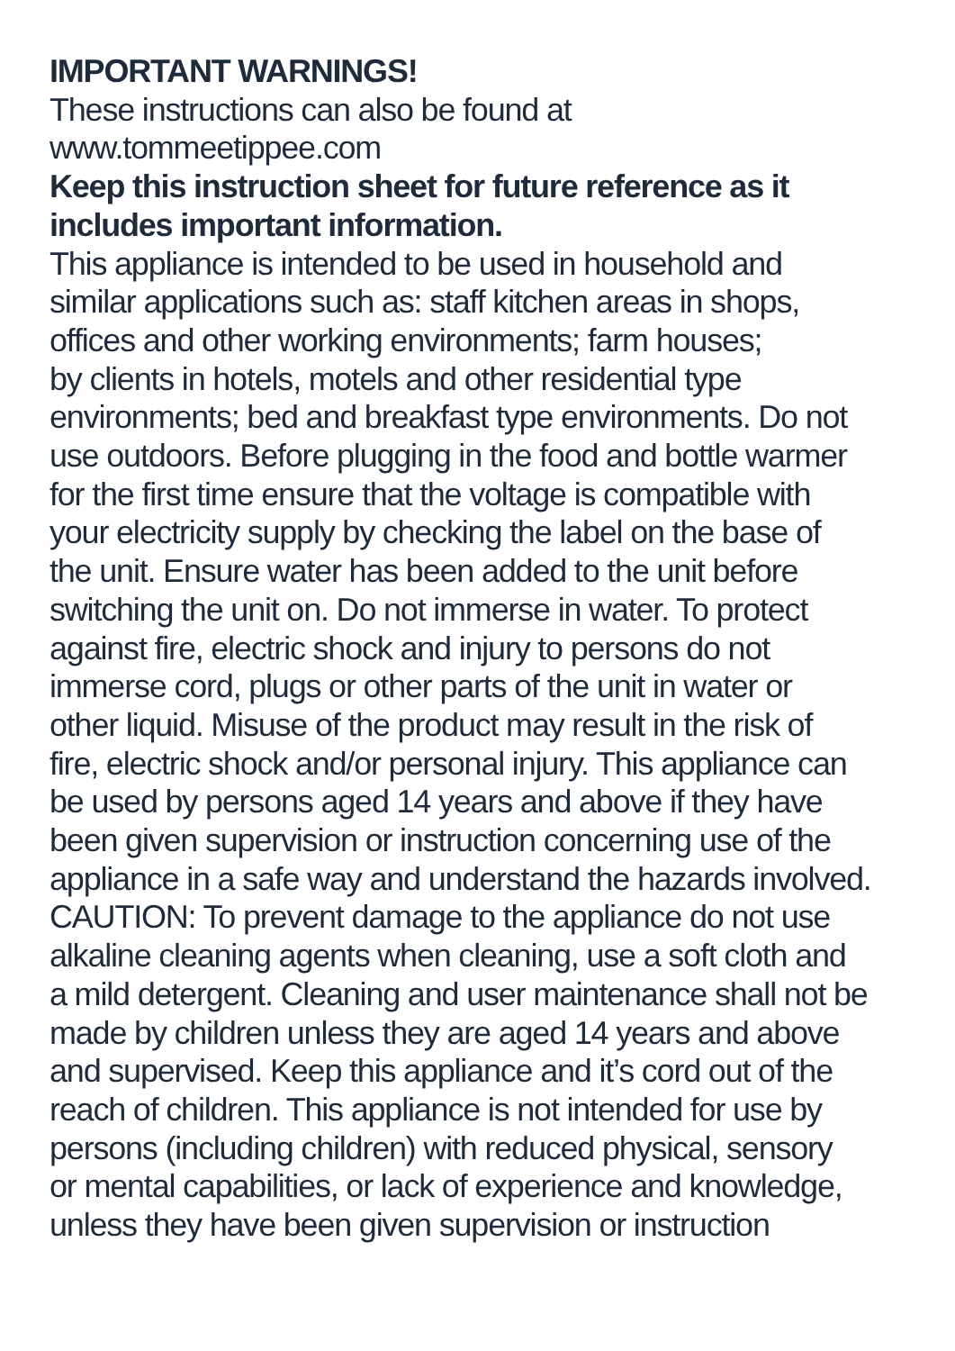IMPORTANT WARNINGS!
These instructions can also be found at
www.tommeetippee.com
Keep this instruction sheet for future reference as it
includes important information.
This appliance is intended to be used in household and
similar applications such as: staff kitchen areas in shops,
offices and other working environments; farm houses;
by clients in hotels, motels and other residential type
environments; bed and breakfast type environments. Do not
use outdoors. Before plugging in the food and bottle warmer
for the first time ensure that the voltage is compatible with
your electricity supply by checking the label on the base of
the unit. Ensure water has been added to the unit before
switching the unit on. Do not immerse in water. To protect
against fire, electric shock and injury to persons do not
immerse cord, plugs or other parts of the unit in water or
other liquid. Misuse of the product may result in the risk of
fire, electric shock and/or personal injury. This appliance can
be used by persons aged 14 years and above if they have
been given supervision or instruction concerning use of the
appliance in a safe way and understand the hazards involved.
CAUTION: To prevent damage to the appliance do not use
alkaline cleaning agents when cleaning, use a soft cloth and
a mild detergent. Cleaning and user maintenance shall not be
made by children unless they are aged 14 years and above
and supervised. Keep this appliance and it’s cord out of the
reach of children. This appliance is not intended for use by
persons (including children) with reduced physical, sensory
or mental capabilities, or lack of experience and knowledge,
unless they have been given supervision or instruction